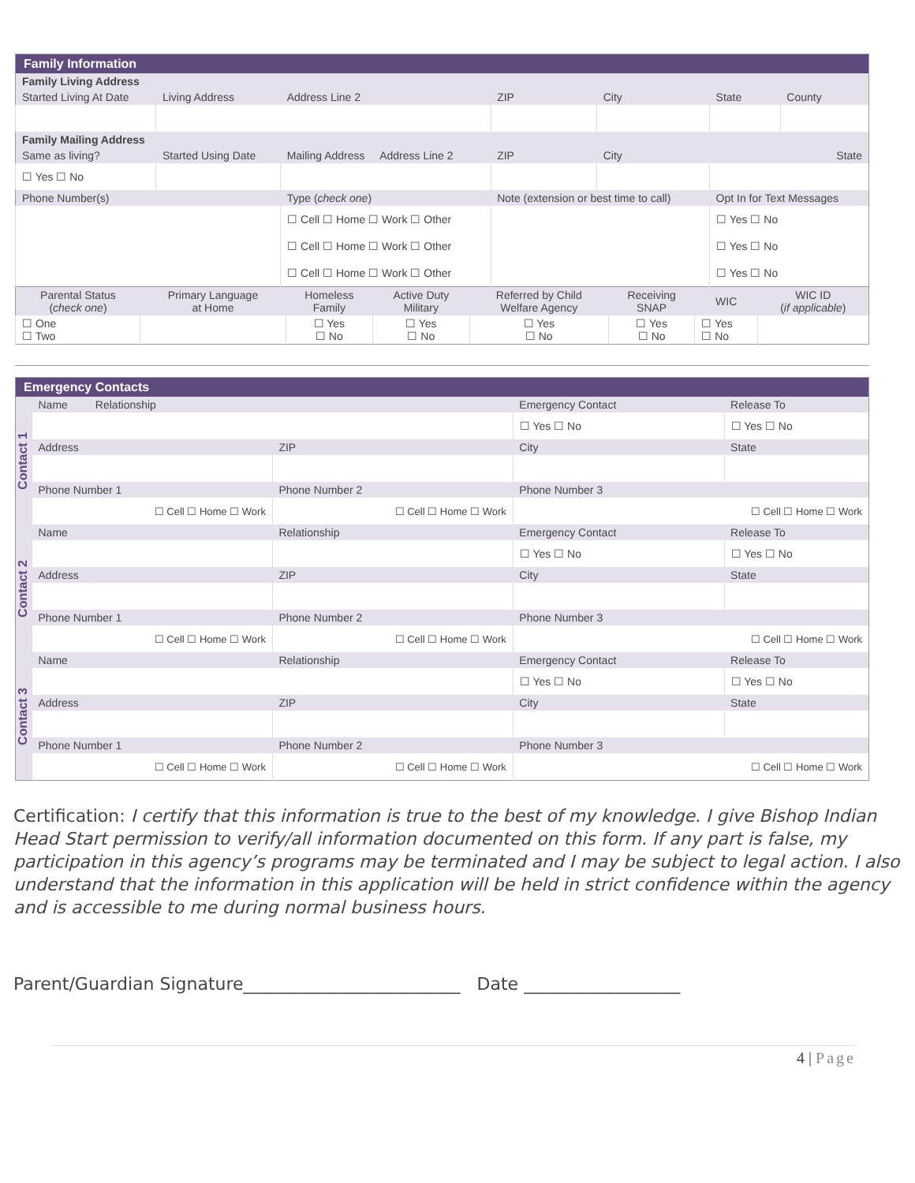| Family Information | | | | | | | |
| --- | --- | --- | --- | --- | --- | --- | --- |
| Family Living Address | | | | | | | |
| Started Living At Date | Living Address | | Address Line 2 | ZIP | City | State | County |
| Family Mailing Address | | | | | | | |
| Same as living? | Started Using Date | Mailing Address Address Line 2 | | ZIP | City | State | |
| ☐ Yes ☐ No | | | | | | | |
| Phone Number(s) | | Type ( check one ) | | Note (extension or best time to call) | | Opt In for Text Messages | |
| | | ☐ Cell ☐ Home ☐ Work ☐ Other | | | | ☐ Yes ☐ No | |
| | | ☐ Cell ☐ Home ☐ Work ☐ Other | | | | ☐ Yes ☐ No | |
| | | ☐ Cell ☐ Home ☐ Work ☐ Other | | | | ☐ Yes ☐ No | |
| Parental Status ( check one ) | Primary Language at Home | Homeless Family | Active Duty Military | Referred by Child Welfare Agency | Receiving SNAP | WIC | WIC ID ( if applicable ) |
| ☐ One ☐ Two | | ☐ Yes ☐ No | ☐ Yes ☐ No | ☐ Yes ☐ No | ☐ Yes ☐ No | ☐ Yes ☐ No | |
| Emergency Contacts | | | | |
| --- | --- | --- | --- | --- |
| Contact 1 | Name Relationship | | Emergency Contact | Release To |
| | | | ☐ Yes ☐ No | ☐ Yes ☐ No |
| | Address | ZIP | City | State |
| | Phone Number 1 | Phone Number 2 | Phone Number 3 | |
| | ☐ Cell ☐ Home ☐ Work | ☐ Cell ☐ Home ☐ Work | ☐ Cell ☐ Home ☐ Work | |
| Contact 2 | Name | Relationship | Emergency Contact | Release To |
| | | | ☐ Yes ☐ No | ☐ Yes ☐ No |
| | Address | ZIP | City | State |
| | Phone Number 1 | Phone Number 2 | Phone Number 3 | |
| | ☐ Cell ☐ Home ☐ Work | ☐ Cell ☐ Home ☐ Work | ☐ Cell ☐ Home ☐ Work | |
| Contact 3 | Name | Relationship | Emergency Contact | Release To |
| | | | ☐ Yes ☐ No | ☐ Yes ☐ No |
| | Address | ZIP | City | State |
| | Phone Number 1 | Phone Number 2 | Phone Number 3 | |
| | ☐ Cell ☐ Home ☐ Work | ☐ Cell ☐ Home ☐ Work | ☐ Cell ☐ Home ☐ Work | |
Certification: I certify that this information is true to the best of my knowledge. I give Bishop Indian Head Start permission to verify/all information documented on this form. If any part is false, my participation in this agency’s programs may be terminated and I may be subject to legal action. I also understand that the information in this application will be held in strict confidence within the agency and is accessible to me during normal business hours.
Parent/Guardian Signature_________________________ Date __________________
4 | Page